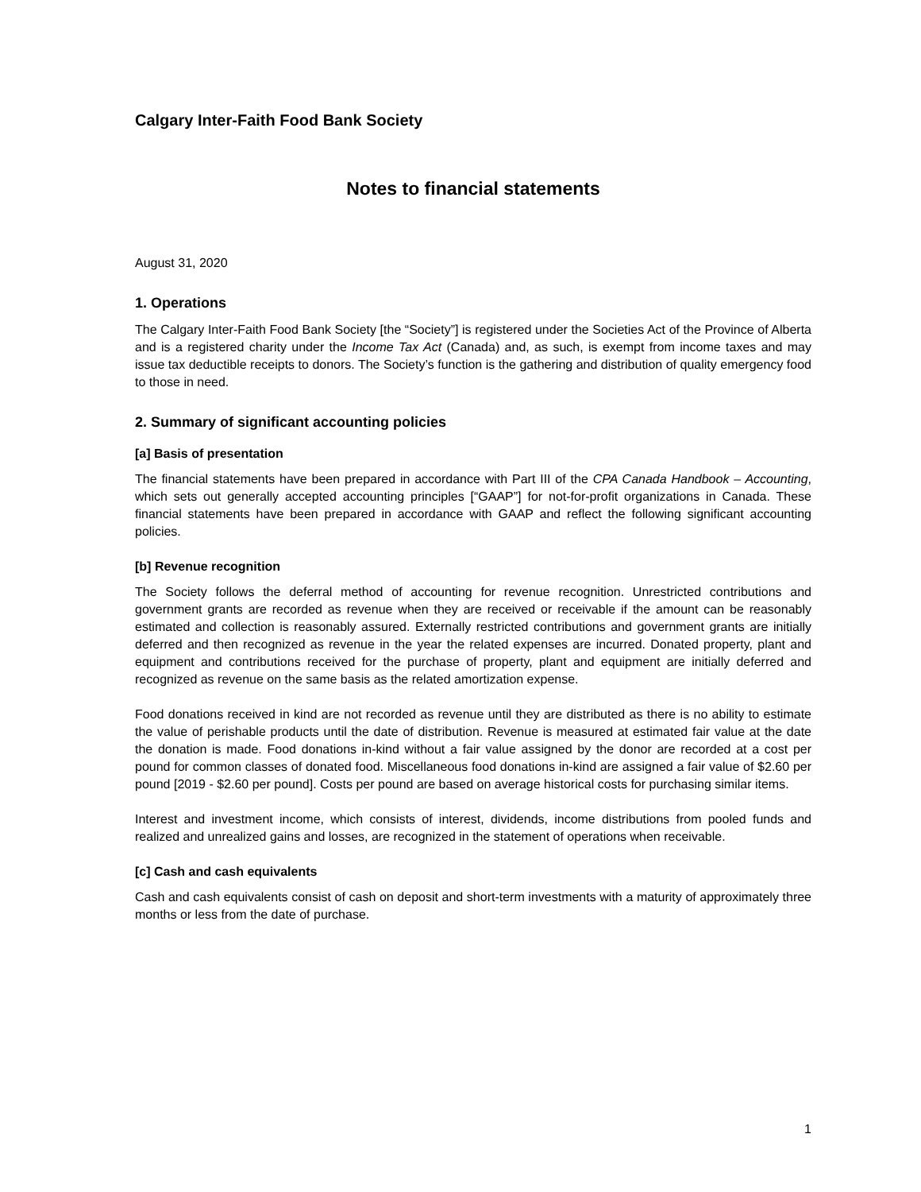Calgary Inter-Faith Food Bank Society
Notes to financial statements
August 31, 2020
1. Operations
The Calgary Inter-Faith Food Bank Society [the “Society”] is registered under the Societies Act of the Province of Alberta and is a registered charity under the Income Tax Act (Canada) and, as such, is exempt from income taxes and may issue tax deductible receipts to donors. The Society’s function is the gathering and distribution of quality emergency food to those in need.
2. Summary of significant accounting policies
[a] Basis of presentation
The financial statements have been prepared in accordance with Part III of the CPA Canada Handbook – Accounting, which sets out generally accepted accounting principles [“GAAP”] for not-for-profit organizations in Canada. These financial statements have been prepared in accordance with GAAP and reflect the following significant accounting policies.
[b] Revenue recognition
The Society follows the deferral method of accounting for revenue recognition. Unrestricted contributions and government grants are recorded as revenue when they are received or receivable if the amount can be reasonably estimated and collection is reasonably assured. Externally restricted contributions and government grants are initially deferred and then recognized as revenue in the year the related expenses are incurred. Donated property, plant and equipment and contributions received for the purchase of property, plant and equipment are initially deferred and recognized as revenue on the same basis as the related amortization expense.
Food donations received in kind are not recorded as revenue until they are distributed as there is no ability to estimate the value of perishable products until the date of distribution. Revenue is measured at estimated fair value at the date the donation is made. Food donations in-kind without a fair value assigned by the donor are recorded at a cost per pound for common classes of donated food. Miscellaneous food donations in-kind are assigned a fair value of $2.60 per pound [2019 - $2.60 per pound]. Costs per pound are based on average historical costs for purchasing similar items.
Interest and investment income, which consists of interest, dividends, income distributions from pooled funds and realized and unrealized gains and losses, are recognized in the statement of operations when receivable.
[c] Cash and cash equivalents
Cash and cash equivalents consist of cash on deposit and short-term investments with a maturity of approximately three months or less from the date of purchase.
1